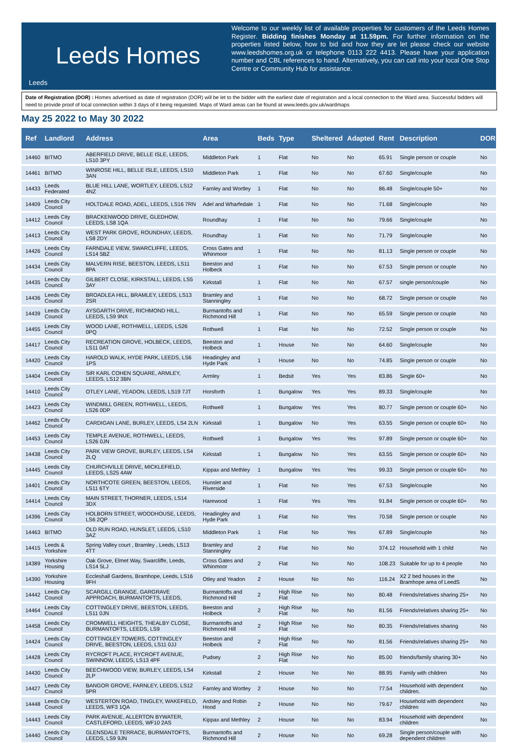Leeds Homes
Leeds
Welcome to our weekly list of available properties for customers of the Leeds Homes Register. Bidding finishes Monday at 11.59pm. For further information on the properties listed below, how to bid and how they are let please check our website www.leedshomes.org.uk or telephone 0113 222 4413. Please have your application number and CBL references to hand. Alternatively, you can call into your local One Stop Centre or Community Hub for assistance.
Date of Registration (DOR) : Homes advertised as date of registration (DOR) will be let to the bidder with the earliest date of registration and a local connection to the Ward area. Successful bidders will need to provide proof of local connection within 3 days of it being requested. Maps of Ward areas can be found at www.leeds.gov.uk/wardmaps
May 25 2022 to May 30 2022
| Ref | Landlord | Address | Area | Beds | Type | Sheltered | Adapted | Rent | Description | DOR |
| --- | --- | --- | --- | --- | --- | --- | --- | --- | --- | --- |
| 14460 | BITMO | ABERFIELD DRIVE, BELLE ISLE, LEEDS, LS10 3PY | Middleton Park | 1 | Flat | No | No | 65.91 | Single person or couple | No |
| 14461 | BITMO | WINROSE HILL, BELLE ISLE, LEEDS, LS10 3AN | Middleton Park | 1 | Flat | No | No | 67.60 | Single/couple | No |
| 14433 | Leeds Federated | BLUE HILL LANE, WORTLEY, LEEDS, LS12 4NZ | Farnley and Wortley | 1 | Flat | No | No | 86.48 | Single/couple 50+ | No |
| 14409 | Leeds City Council | HOLTDALE ROAD, ADEL, LEEDS, LS16 7RN | Adel and Wharfedale | 1 | Flat | No | No | 71.68 | Single/couple | No |
| 14412 | Leeds City Council | BRACKENWOOD DRIVE, GLEDHOW, LEEDS, LS8 1QA | Roundhay | 1 | Flat | No | No | 79.66 | Single/couple | No |
| 14413 | Leeds City Council | WEST PARK GROVE, ROUNDHAY, LEEDS, LS8 2DY | Roundhay | 1 | Flat | No | No | 71.79 | Single/couple | No |
| 14426 | Leeds City Council | FARNDALE VIEW, SWARCLIFFE, LEEDS, LS14 5BZ | Cross Gates and Whinmoor | 1 | Flat | No | No | 81.13 | Single person or couple | No |
| 14434 | Leeds City Council | MALVERN RISE, BEESTON, LEEDS, LS11 8PA | Beeston and Holbeck | 1 | Flat | No | No | 67.53 | Single person or couple | No |
| 14435 | Leeds City Council | GILBERT CLOSE, KIRKSTALL, LEEDS, LS5 3AY | Kirkstall | 1 | Flat | No | No | 67.57 | single person/couple | No |
| 14436 | Leeds City Council | BROADLEA HILL, BRAMLEY, LEEDS, LS13 2SR | Bramley and Stanningley | 1 | Flat | No | No | 68.72 | Single person or couple | No |
| 14439 | Leeds City Council | AYSGARTH DRIVE, RICHMOND HILL, LEEDS, LS9 9NX | Burmantofts and Richmond Hill | 1 | Flat | No | No | 65.59 | Single person or couple | No |
| 14455 | Leeds City Council | WOOD LANE, ROTHWELL, LEEDS, LS26 0PQ | Rothwell | 1 | Flat | No | No | 72.52 | Single person or couple | No |
| 14417 | Leeds City Council | RECREATION GROVE, HOLBECK, LEEDS, LS11 0AT | Beeston and Holbeck | 1 | House | No | No | 64.60 | Single/couple | No |
| 14420 | Leeds City Council | HAROLD WALK, HYDE PARK, LEEDS, LS6 1PS | Headingley and Hyde Park | 1 | House | No | No | 74.85 | Single person or couple | No |
| 14404 | Leeds City Council | SIR KARL COHEN SQUARE, ARMLEY, LEEDS, LS12 3BN | Armley | 1 | Bedsit | Yes | Yes | 83.86 | Single 60+ | No |
| 14410 | Leeds City Council | OTLEY LANE, YEADON, LEEDS, LS19 7JT | Horsforth | 1 | Bungalow | Yes | Yes | 89.33 | Single/couple | No |
| 14423 | Leeds City Council | WINDMILL GREEN, ROTHWELL, LEEDS, LS26 0DP | Rothwell | 1 | Bungalow | Yes | Yes | 80.77 | Single person or couple 60+ | No |
| 14462 | Leeds City Council | CARDIGAN LANE, BURLEY, LEEDS, LS4 2LN | Kirkstall | 1 | Bungalow | No | Yes | 63.55 | Single person or couple 60+ | No |
| 14453 | Leeds City Council | TEMPLE AVENUE, ROTHWELL, LEEDS, LS26 0JN | Rothwell | 1 | Bungalow | Yes | Yes | 97.89 | Single person or couple 60+ | No |
| 14438 | Leeds City Council | PARK VIEW GROVE, BURLEY, LEEDS, LS4 2LQ | Kirkstall | 1 | Bungalow | No | Yes | 63.55 | Single person or couple 60+ | No |
| 14445 | Leeds City Council | CHURCHVILLE DRIVE, MICKLEFIELD, LEEDS, LS25 4AW | Kippax and Methley | 1 | Bungalow | Yes | Yes | 99.33 | Single person or couple 60+ | No |
| 14401 | Leeds City Council | NORTHCOTE GREEN, BEESTON, LEEDS, LS11 6TY | Hunslet and Riverside | 1 | Flat | No | Yes | 67.53 | Single/couple | No |
| 14414 | Leeds City Council | MAIN STREET, THORNER, LEEDS, LS14 3DX | Harewood | 1 | Flat | Yes | Yes | 91.84 | Single person or couple 60+ | No |
| 14396 | Leeds City Council | HOLBORN STREET, WOODHOUSE, LEEDS, LS6 2QP | Headingley and Hyde Park | 1 | Flat | No | Yes | 70.58 | Single person or couple | No |
| 14463 | BITMO | OLD RUN ROAD, HUNSLET, LEEDS, LS10 3AZ | Middleton Park | 1 | Flat | No | Yes | 67.89 | Single/couple | No |
| 14415 | Leeds & Yorkshire | Spring Valley court , Bramley , Leeds, LS13 4TT | Bramley and Stanningley | 2 | Flat | No | No | 374.12 | Household with 1 child | No |
| 14389 | Yorkshire Housing | Oak Grove, Elmet Way, Swarcliffe, Leeds, LS14 5LJ | Cross Gates and Whinmoor | 2 | Flat | No | No | 108.23 | Suitable for up to 4 people | No |
| 14390 | Yorkshire Housing | Eccleshall Gardens, Bramhope, Leeds, LS16 9FH | Otley and Yeadon | 2 | House | No | No | 116.24 | X2 2 bed houses in the Bramhope area of LeedS | No |
| 14442 | Leeds City Council | SCARGILL GRANGE, GARGRAVE APPROACH, BURMANTOFTS, LEEDS, | Burmantofts and Richmond Hill | 2 | High Rise Flat | No | No | 80.48 | Friends/relatives sharing 25+ | No |
| 14464 | Leeds City Council | COTTINGLEY DRIVE, BEESTON, LEEDS, LS11 0JN | Beeston and Holbeck | 2 | High Rise Flat | No | No | 81.56 | Friends/relatives sharing 25+ | No |
| 14458 | Leeds City Council | CROMWELL HEIGHTS, THEALBY CLOSE, BURMANTOFTS, LEEDS, LS9 | Burmantofts and Richmond Hill | 2 | High Rise Flat | No | No | 80.35 | Friends/relatives sharing | No |
| 14424 | Leeds City Council | COTTINGLEY TOWERS, COTTINGLEY DRIVE, BEESTON, LEEDS, LS11 0JJ | Beeston and Holbeck | 2 | High Rise Flat | No | No | 81.56 | Friends/relatives sharing 25+ | No |
| 14428 | Leeds City Council | RYCROFT PLACE, RYCROFT AVENUE, SWINNOW, LEEDS, LS13 4PF | Pudsey | 2 | High Rise Flat | No | No | 85.00 | friends/family sharing 30+ | No |
| 14430 | Leeds City Council | BEECHWOOD VIEW, BURLEY, LEEDS, LS4 2LP | Kirkstall | 2 | House | No | No | 88.95 | Family with children | No |
| 14427 | Leeds City Council | BANGOR GROVE, FARNLEY, LEEDS, LS12 5PR | Farnley and Wortley | 2 | House | No | No | 77.54 | Household with dependent children. | No |
| 14448 | Leeds City Council | WESTERTON ROAD, TINGLEY, WAKEFIELD, LEEDS, WF3 1QA | Ardsley and Robin Hood | 2 | House | No | No | 79.67 | Household with dependent children | No |
| 14443 | Leeds City Council | PARK AVENUE, ALLERTON BYWATER, CASTLEFORD, LEEDS, WF10 2AS | Kippax and Methley | 2 | House | No | No | 83.94 | Household with dependent children | No |
| 14440 | Leeds City Council | GLENSDALE TERRACE, BURMANTOFTS, LEEDS, LS9 9JN | Burmantofts and Richmond Hill | 2 | House | No | No | 69.28 | Single person/couple with dependent children | No |